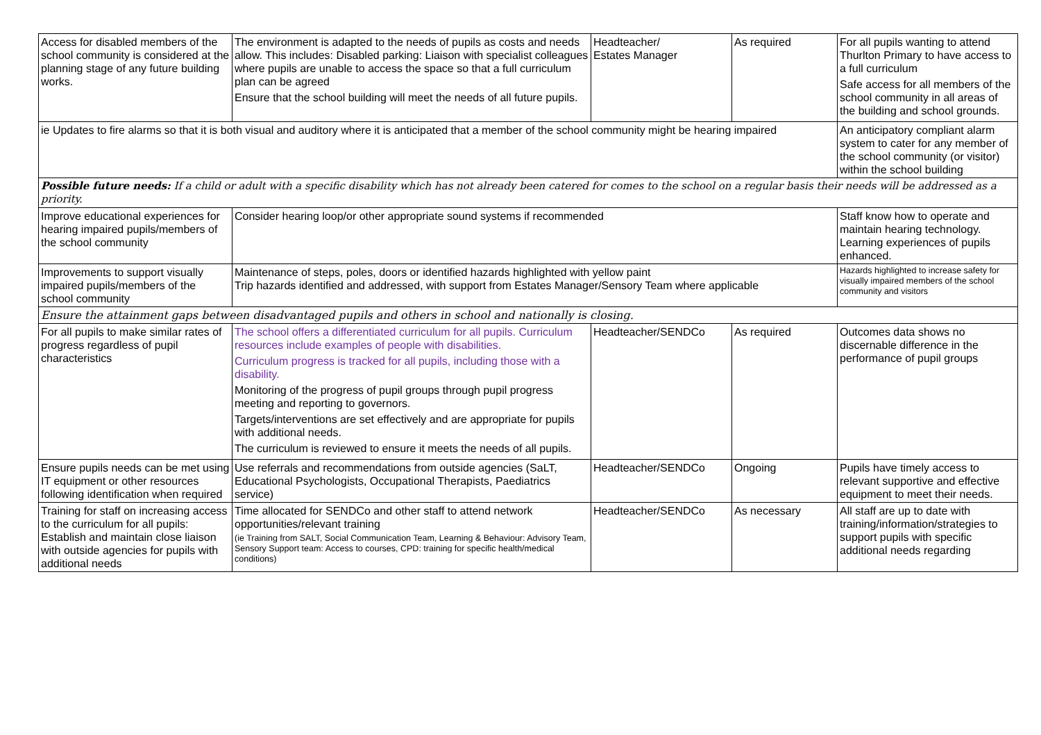| Access for disabled members of the school community is considered at the planning stage of any future building works. | The environment is adapted to the needs of pupils as costs and needs allow. This includes: Disabled parking: Liaison with specialist colleagues where pupils are unable to access the space so that a full curriculum plan can be agreed Ensure that the school building will meet the needs of all future pupils. | Headteacher/ Estates Manager | As required | For all pupils wanting to attend Thurlton Primary to have access to a full curriculum Safe access for all members of the school community in all areas of the building and school grounds. |
| ie Updates to fire alarms so that it is both visual and auditory where it is anticipated that a member of the school community might be hearing impaired | | | | An anticipatory compliant alarm system to cater for any member of the school community (or visitor) within the school building |
| Possible future needs: If a child or adult with a specific disability which has not already been catered for comes to the school on a regular basis their needs will be addressed as a priority. | | | | |
| Improve educational experiences for hearing impaired pupils/members of the school community | Consider hearing loop/or other appropriate sound systems if recommended | | | Staff know how to operate and maintain hearing technology. Learning experiences of pupils enhanced. |
| Improvements to support visually impaired pupils/members of the school community | Maintenance of steps, poles, doors or identified hazards highlighted with yellow paint Trip hazards identified and addressed, with support from Estates Manager/Sensory Team where applicable | | | Hazards highlighted to increase safety for visually impaired members of the school community and visitors |
| Ensure the attainment gaps between disadvantaged pupils and others in school and nationally is closing. | | | | |
| For all pupils to make similar rates of progress regardless of pupil characteristics | The school offers a differentiated curriculum for all pupils. Curriculum resources include examples of people with disabilities. Curriculum progress is tracked for all pupils, including those with a disability. Monitoring of the progress of pupil groups through pupil progress meeting and reporting to governors. Targets/interventions are set effectively and are appropriate for pupils with additional needs. The curriculum is reviewed to ensure it meets the needs of all pupils. | Headteacher/SENDCo | As required | Outcomes data shows no discernable difference in the performance of pupil groups |
| Ensure pupils needs can be met using IT equipment or other resources following identification when required | Use referrals and recommendations from outside agencies (SaLT, Educational Psychologists, Occupational Therapists, Paediatrics service) | Headteacher/SENDCo | Ongoing | Pupils have timely access to relevant supportive and effective equipment to meet their needs. |
| Training for staff on increasing access to the curriculum for all pupils: Establish and maintain close liaison with outside agencies for pupils with additional needs | Time allocated for SENDCo and other staff to attend network opportunities/relevant training (ie Training from SALT, Social Communication Team, Learning & Behaviour: Advisory Team, Sensory Support team: Access to courses, CPD: training for specific health/medical conditions) | Headteacher/SENDCo | As necessary | All staff are up to date with training/information/strategies to support pupils with specific additional needs regarding |